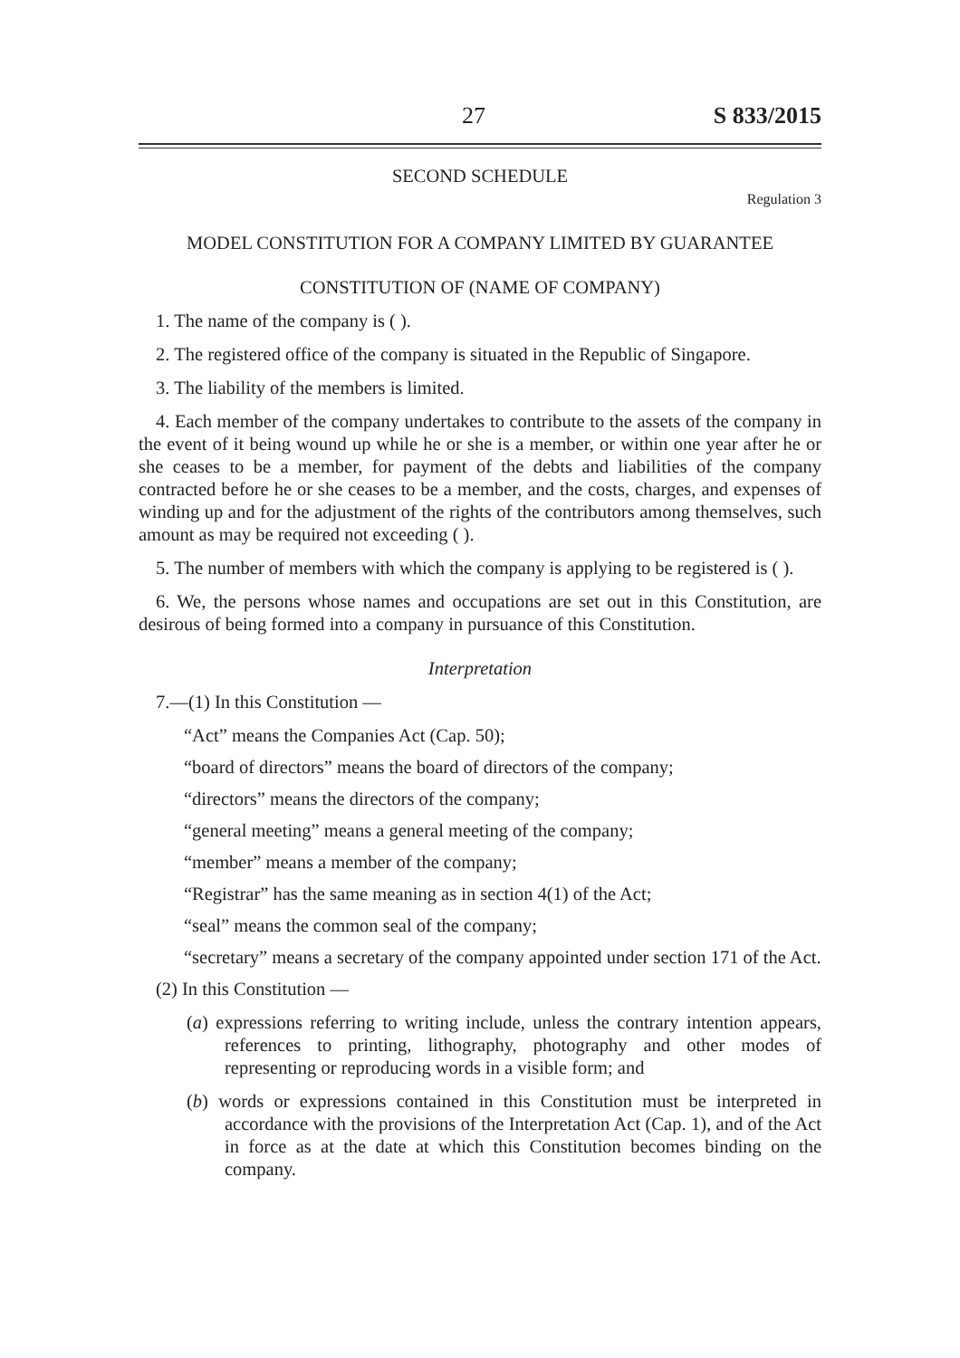27 S 833/2015
SECOND SCHEDULE
Regulation 3
MODEL CONSTITUTION FOR A COMPANY LIMITED BY GUARANTEE
CONSTITUTION OF (NAME OF COMPANY)
1. The name of the company is ( ).
2. The registered office of the company is situated in the Republic of Singapore.
3. The liability of the members is limited.
4. Each member of the company undertakes to contribute to the assets of the company in the event of it being wound up while he or she is a member, or within one year after he or she ceases to be a member, for payment of the debts and liabilities of the company contracted before he or she ceases to be a member, and the costs, charges, and expenses of winding up and for the adjustment of the rights of the contributors among themselves, such amount as may be required not exceeding ( ).
5. The number of members with which the company is applying to be registered is ( ).
6. We, the persons whose names and occupations are set out in this Constitution, are desirous of being formed into a company in pursuance of this Constitution.
Interpretation
7.—(1) In this Constitution —
“Act” means the Companies Act (Cap. 50);
“board of directors” means the board of directors of the company;
“directors” means the directors of the company;
“general meeting” means a general meeting of the company;
“member” means a member of the company;
“Registrar” has the same meaning as in section 4(1) of the Act;
“seal” means the common seal of the company;
“secretary” means a secretary of the company appointed under section 171 of the Act.
(2) In this Constitution —
(a) expressions referring to writing include, unless the contrary intention appears, references to printing, lithography, photography and other modes of representing or reproducing words in a visible form; and
(b) words or expressions contained in this Constitution must be interpreted in accordance with the provisions of the Interpretation Act (Cap. 1), and of the Act in force as at the date at which this Constitution becomes binding on the company.